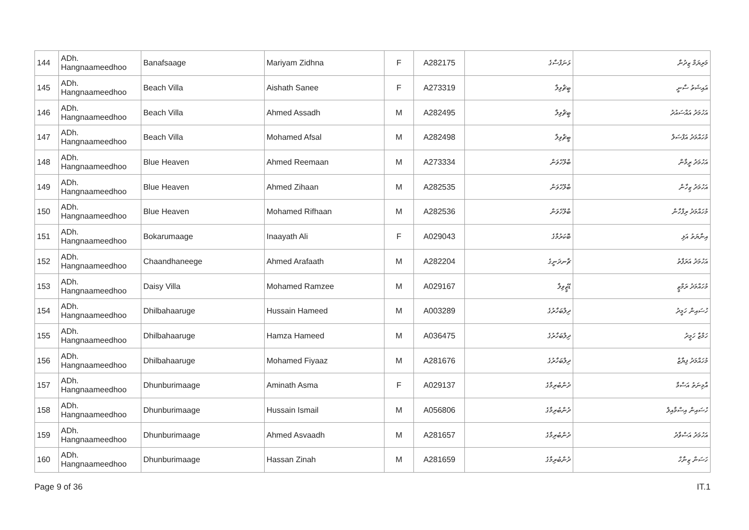| 144 | ADh. Hangnaameedhoo | Banafsaage | Mariyam Zidhna | F | A282175 | ޅަނަފްސާގެ | މަރިޔަމް ޒިދުނާ |
| 145 | ADh. Hangnaameedhoo | Beach Villa | Aishath Sanee | F | A273319 | ބީޗްވިލާ | އައިޝަތު ސާނީ |
| 146 | ADh. Hangnaameedhoo | Beach Villa | Ahmed Assadh | M | A282495 | ބީޗްވިލާ | އަހުމަދު އައްސައުދު |
| 147 | ADh. Hangnaameedhoo | Beach Villa | Mohamed Afsal | M | A282498 | ބީޗްވިލާ | މުހައްމަދު އަފްސަލް |
| 148 | ADh. Hangnaameedhoo | Blue Heaven | Ahmed Reemaan | M | A273334 | ބްލޫހެވަން | އަހުމަދު ރީމާން |
| 149 | ADh. Hangnaameedhoo | Blue Heaven | Ahmed Zihaan | M | A282535 | ބްލޫހެވަން | އަހުމަދު ޒިހާން |
| 150 | ADh. Hangnaameedhoo | Blue Heaven | Mohamed Rifhaan | M | A282536 | ބްލޫހެވަން | މުހައްމަދު ރިފްހާން |
| 151 | ADh. Hangnaameedhoo | Bokarumaage | Inaayath Ali | F | A029043 | ބޮކަރުމާގެ | އިނާޔަތު އަލި |
| 152 | ADh. Hangnaameedhoo | Chaandhaneege | Ahmed Arafaath | M | A282204 | ޗާނދަނީގެ | އަހުމަދު އަރަފާތު |
| 153 | ADh. Hangnaameedhoo | Daisy Villa | Mohamed Ramzee | M | A029167 | ޑޭޒީވިލާ | މުހައްމަދު ރަމްޒީ |
| 154 | ADh. Hangnaameedhoo | Dhilbahaaruge | Hussain Hameed | M | A003289 | ދިލްބަހާރުގެ | ހުސައިން ހަމީދު |
| 155 | ADh. Hangnaameedhoo | Dhilbahaaruge | Hamza Hameed | M | A036475 | ދިލްބަހާރުގެ | ހަމްޒާ ހަމީދު |
| 156 | ADh. Hangnaameedhoo | Dhilbahaaruge | Mohamed Fiyaaz | M | A281676 | ދިލްބަހާރުގެ | މުހައްމަދު ފިޔާޒް |
| 157 | ADh. Hangnaameedhoo | Dhunburimaage | Aminath Asma | F | A029137 | ދުންބުރިމާގެ | އާމިނަތު އަސްމާ |
| 158 | ADh. Hangnaameedhoo | Dhunburimaage | Hussain Ismail | M | A056806 | ދުންބުރިމާގެ | ހުސައިން އިސްމާއިލް |
| 159 | ADh. Hangnaameedhoo | Dhunburimaage | Ahmed Asvaadh | M | A281657 | ދުންބުރިމާގެ | އަހުމަދު އަސްވާދު |
| 160 | ADh. Hangnaameedhoo | Dhunburimaage | Hassan Zinah | M | A281659 | ދުންބުރިމާގެ | ހަސަން ޒިނާހް |
Page 9 of 36 IT.1